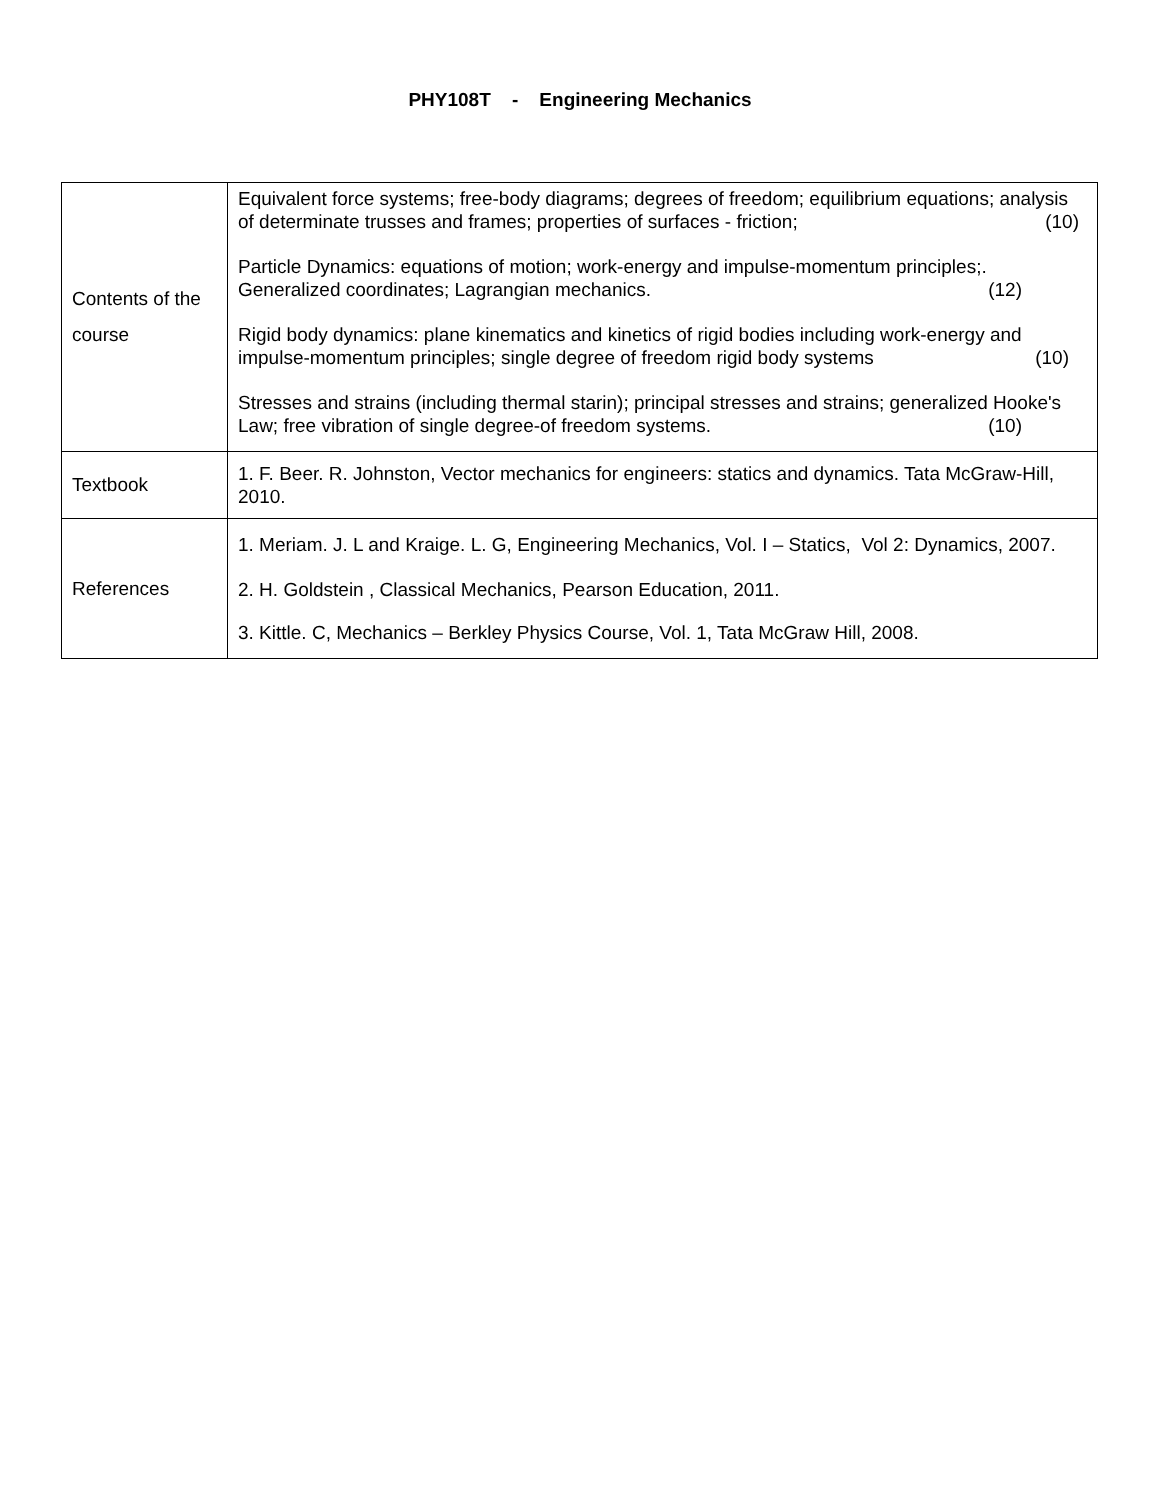PHY108T - Engineering Mechanics
| Contents of the course | Equivalent force systems; free-body diagrams; degrees of freedom; equilibrium equations; analysis of determinate trusses and frames; properties of surfaces - friction; (10) Particle Dynamics: equations of motion; work-energy and impulse-momentum principles;. Generalized coordinates; Lagrangian mechanics. (12) Rigid body dynamics: plane kinematics and kinetics of rigid bodies including work-energy and impulse-momentum principles; single degree of freedom rigid body systems (10) Stresses and strains (including thermal starin); principal stresses and strains; generalized Hooke's Law; free vibration of single degree-of freedom systems. (10) |
| Textbook | 1. F. Beer. R. Johnston, Vector mechanics for engineers: statics and dynamics. Tata McGraw-Hill, 2010. |
| References | 1. Meriam. J. L and Kraige. L. G, Engineering Mechanics, Vol. I – Statics, Vol 2: Dynamics, 2007. 2. H. Goldstein , Classical Mechanics, Pearson Education, 2011. 3. Kittle. C, Mechanics – Berkley Physics Course, Vol. 1, Tata McGraw Hill, 2008. |